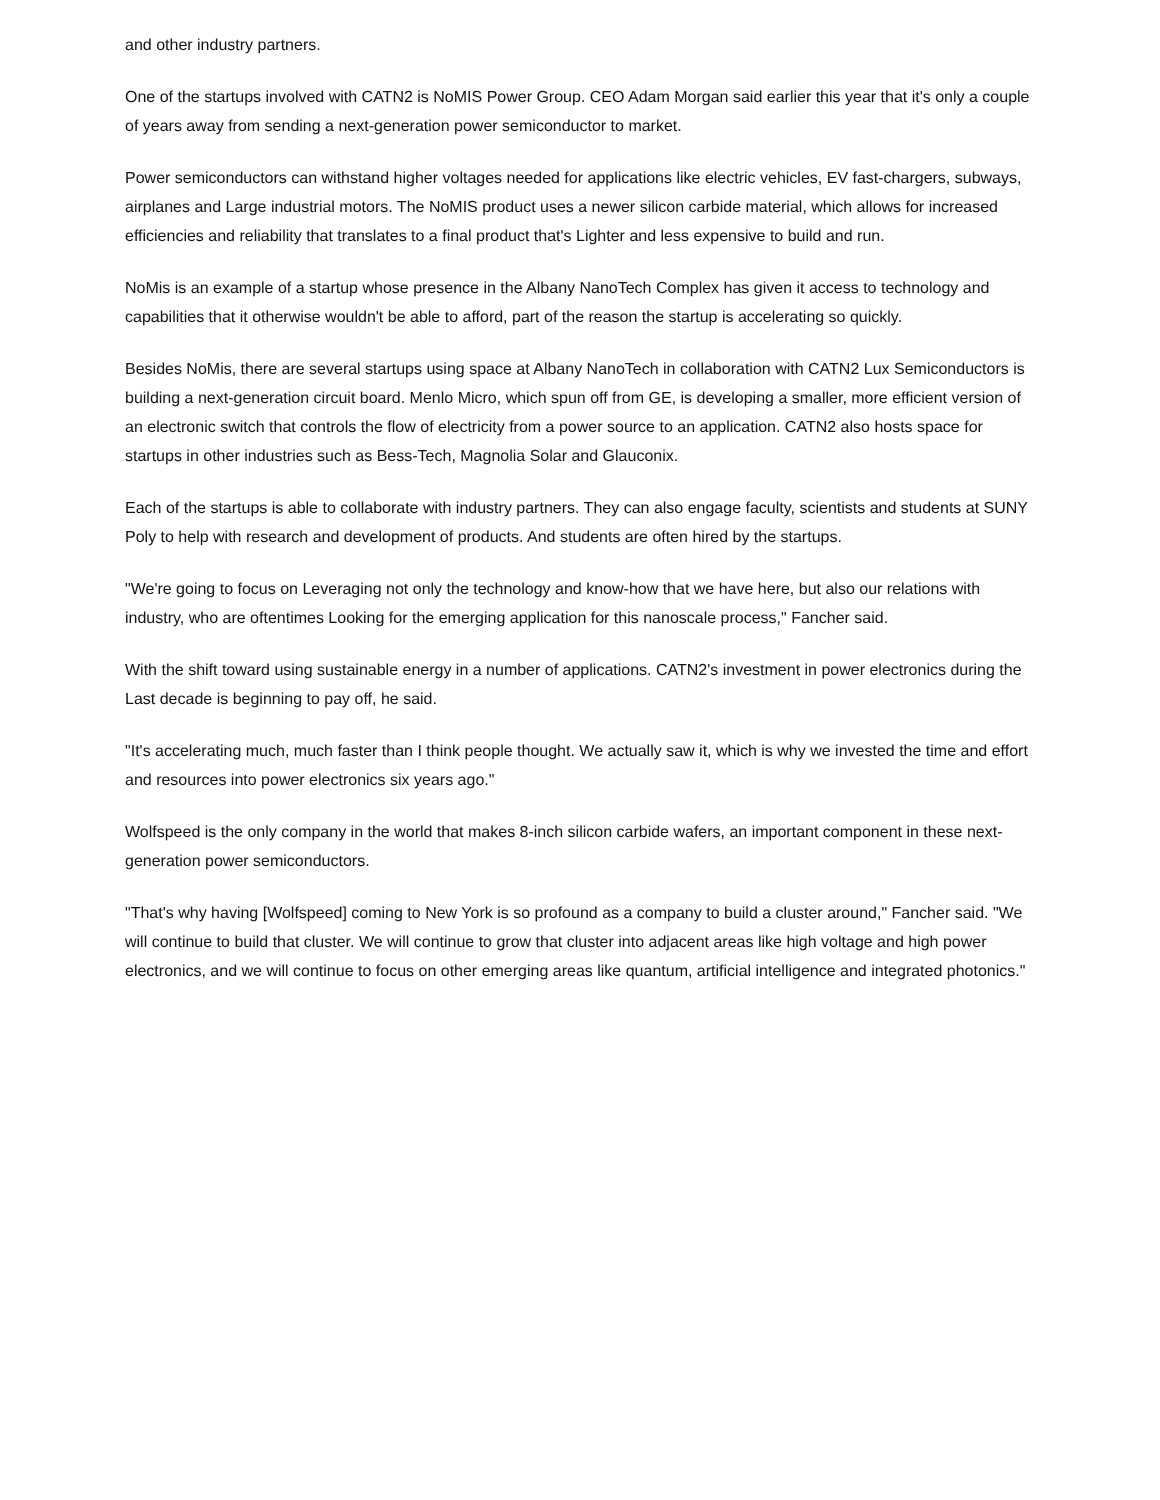and other industry partners.
One of the startups involved with CATN2 is NoMIS Power Group. CEO Adam Morgan said earlier this year that it's only a couple of years away from sending a next-generation power semiconductor to market.
Power semiconductors can withstand higher voltages needed for applications like electric vehicles, EV fast-chargers, subways, airplanes and Large industrial motors. The NoMIS product uses a newer silicon carbide material, which allows for increased efficiencies and reliability that translates to a final product that's Lighter and less expensive to build and run.
NoMis is an example of a startup whose presence in the Albany NanoTech Complex has given it access to technology and capabilities that it otherwise wouldn't be able to afford, part of the reason the startup is accelerating so quickly.
Besides NoMis, there are several startups using space at Albany NanoTech in collaboration with CATN2 Lux Semiconductors is building a next-generation circuit board. Menlo Micro, which spun off from GE, is developing a smaller, more efficient version of an electronic switch that controls the flow of electricity from a power source to an application. CATN2 also hosts space for startups in other industries such as Bess-Tech, Magnolia Solar and Glauconix.
Each of the startups is able to collaborate with industry partners. They can also engage faculty, scientists and students at SUNY Poly to help with research and development of products. And students are often hired by the startups.
"We're going to focus on Leveraging not only the technology and know-how that we have here, but also our relations with industry, who are oftentimes Looking for the emerging application for this nanoscale process," Fancher said.
With the shift toward using sustainable energy in a number of applications. CATN2's investment in power electronics during the Last decade is beginning to pay off, he said.
"It's accelerating much, much faster than I think people thought. We actually saw it, which is why we invested the time and effort and resources into power electronics six years ago."
Wolfspeed is the only company in the world that makes 8-inch silicon carbide wafers, an important component in these next-generation power semiconductors.
"That's why having [Wolfspeed] coming to New York is so profound as a company to build a cluster around," Fancher said. "We will continue to build that cluster. We will continue to grow that cluster into adjacent areas like high voltage and high power electronics, and we will continue to focus on other emerging areas like quantum, artificial intelligence and integrated photonics."